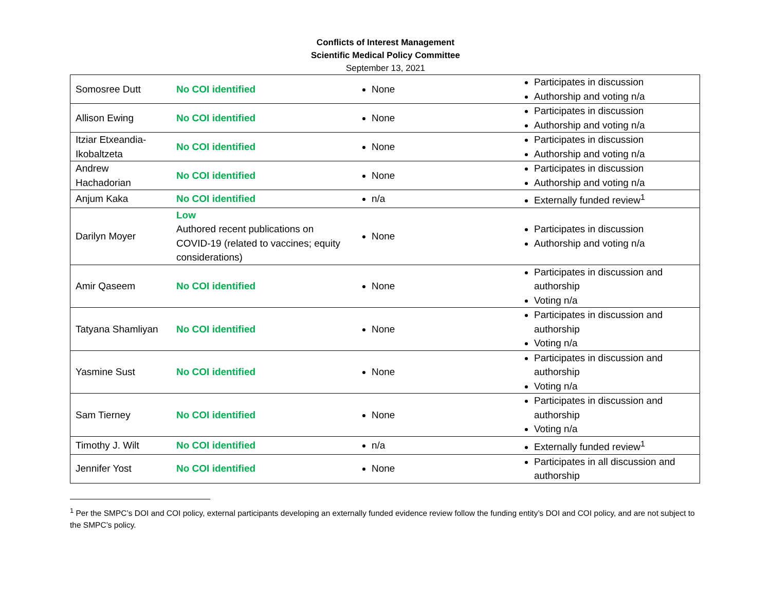Conflicts of Interest Management
Scientific Medical Policy Committee
September 13, 2021
| Somosree Dutt | No COI identified | None | Participates in discussion Authorship and voting n/a |
| Allison Ewing | No COI identified | None | Participates in discussion Authorship and voting n/a |
| Itziar Etxeandia-Ikobaltzeta | No COI identified | None | Participates in discussion Authorship and voting n/a |
| Andrew Hachadorian | No COI identified | None | Participates in discussion Authorship and voting n/a |
| Anjum Kaka | No COI identified | n/a | Externally funded review<sup>1</sup> |
| Darilyn Moyer | Low Authored recent publications on COVID-19 (related to vaccines; equity considerations) | None | Participates in discussion Authorship and voting n/a |
| Amir Qaseem | No COI identified | None | Participates in discussion and authorship Voting n/a |
| Tatyana Shamliyan | No COI identified | None | Participates in discussion and authorship Voting n/a |
| Yasmine Sust | No COI identified | None | Participates in discussion and authorship Voting n/a |
| Sam Tierney | No COI identified | None | Participates in discussion and authorship Voting n/a |
| Timothy J. Wilt | No COI identified | n/a | Externally funded review<sup>1</sup> |
| Jennifer Yost | No COI identified | None | Participates in all discussion and authorship |
<sup>1</sup> Per the SMPC’s DOI and COI policy, external participants developing an externally funded evidence review follow the funding entity’s DOI and COI policy, and are not subject to the SMPC’s policy.